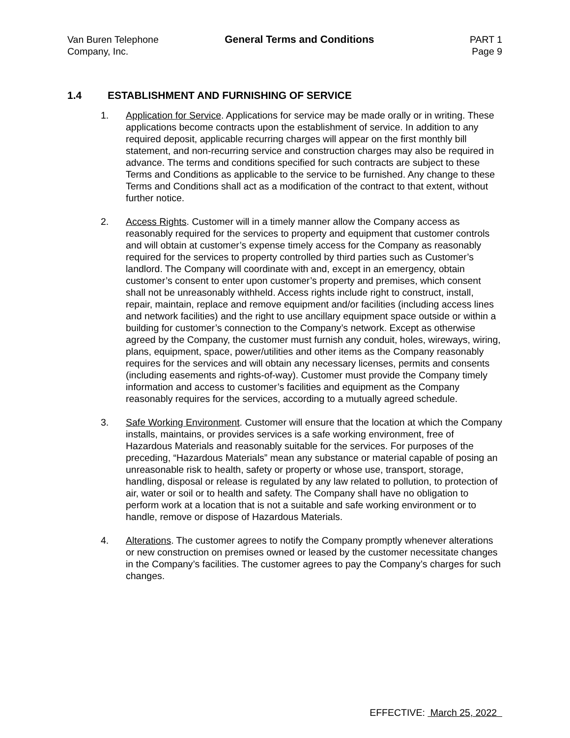Van Buren Telephone
Company, Inc.
General Terms and Conditions PART 1
Page 9
1.4 ESTABLISHMENT AND FURNISHING OF SERVICE
1. Application for Service. Applications for service may be made orally or in writing. These applications become contracts upon the establishment of service. In addition to any required deposit, applicable recurring charges will appear on the first monthly bill statement, and non-recurring service and construction charges may also be required in advance. The terms and conditions specified for such contracts are subject to these Terms and Conditions as applicable to the service to be furnished. Any change to these Terms and Conditions shall act as a modification of the contract to that extent, without further notice.
2. Access Rights. Customer will in a timely manner allow the Company access as reasonably required for the services to property and equipment that customer controls and will obtain at customer’s expense timely access for the Company as reasonably required for the services to property controlled by third parties such as Customer’s landlord. The Company will coordinate with and, except in an emergency, obtain customer’s consent to enter upon customer’s property and premises, which consent shall not be unreasonably withheld. Access rights include right to construct, install, repair, maintain, replace and remove equipment and/or facilities (including access lines and network facilities) and the right to use ancillary equipment space outside or within a building for customer’s connection to the Company’s network. Except as otherwise agreed by the Company, the customer must furnish any conduit, holes, wireways, wiring, plans, equipment, space, power/utilities and other items as the Company reasonably requires for the services and will obtain any necessary licenses, permits and consents (including easements and rights-of-way). Customer must provide the Company timely information and access to customer’s facilities and equipment as the Company reasonably requires for the services, according to a mutually agreed schedule.
3. Safe Working Environment. Customer will ensure that the location at which the Company installs, maintains, or provides services is a safe working environment, free of Hazardous Materials and reasonably suitable for the services. For purposes of the preceding, “Hazardous Materials” mean any substance or material capable of posing an unreasonable risk to health, safety or property or whose use, transport, storage, handling, disposal or release is regulated by any law related to pollution, to protection of air, water or soil or to health and safety. The Company shall have no obligation to perform work at a location that is not a suitable and safe working environment or to handle, remove or dispose of Hazardous Materials.
4. Alterations. The customer agrees to notify the Company promptly whenever alterations or new construction on premises owned or leased by the customer necessitate changes in the Company’s facilities. The customer agrees to pay the Company’s charges for such changes.
EFFECTIVE: March 25, 2022